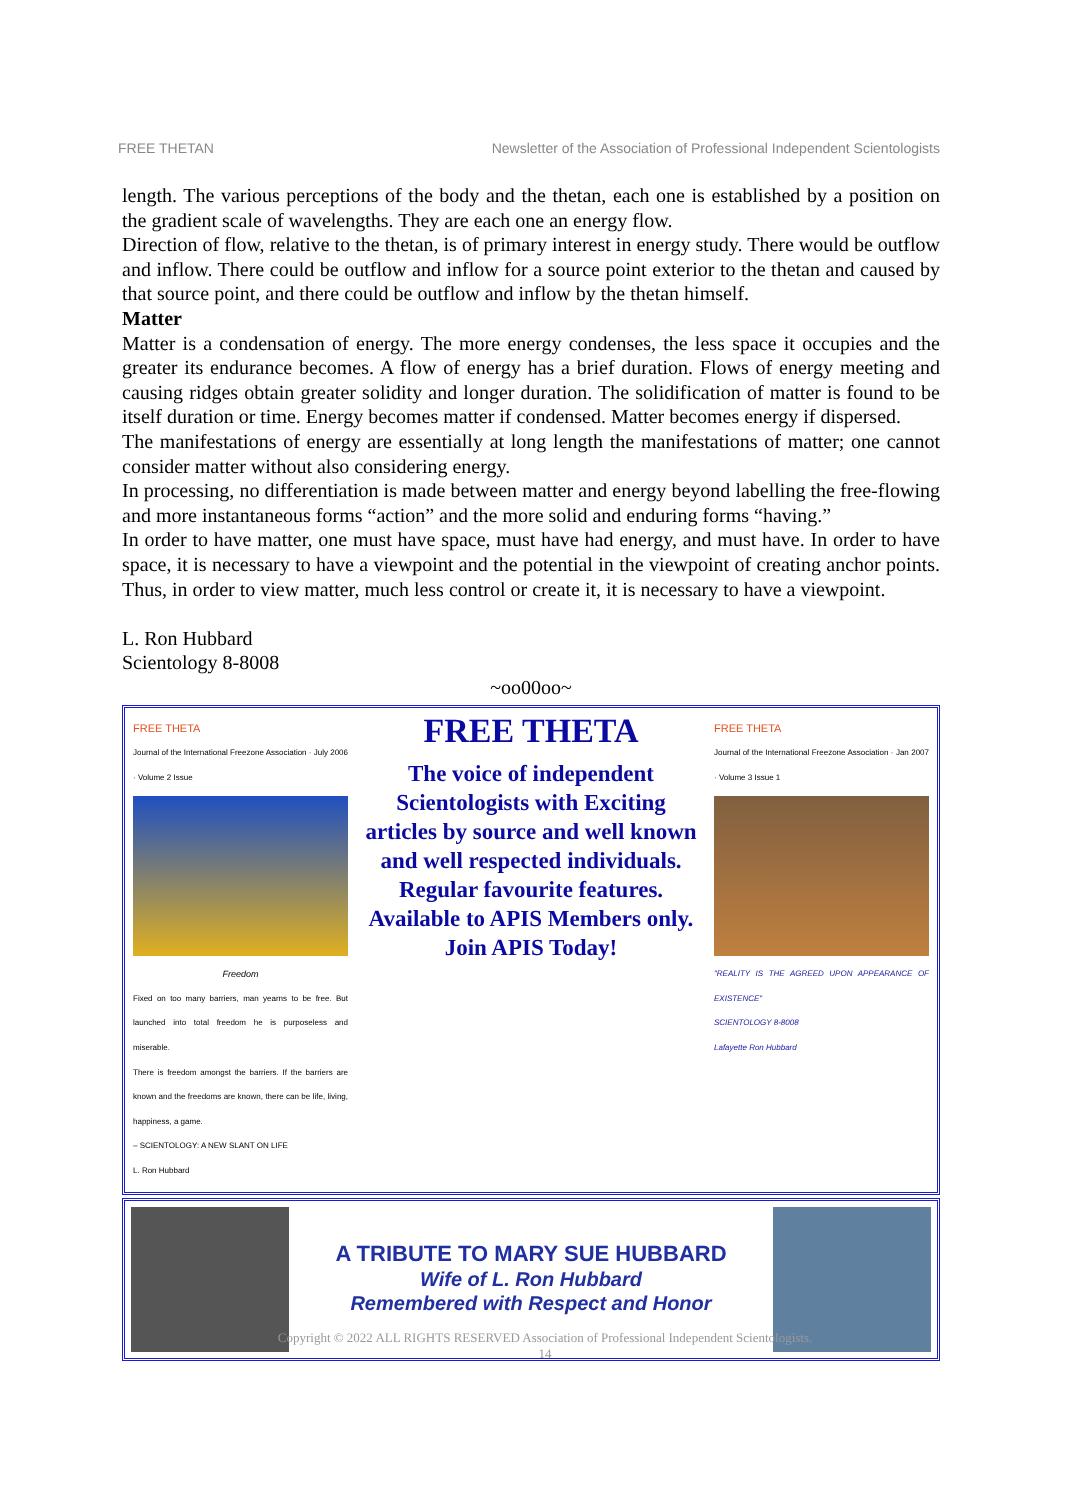FREE THETAN Newsletter of the Association of Professional Independent Scientologists
length. The various perceptions of the body and the thetan, each one is established by a position on the gradient scale of wavelengths. They are each one an energy flow.
Direction of flow, relative to the thetan, is of primary interest in energy study. There would be outflow and inflow. There could be outflow and inflow for a source point exterior to the thetan and caused by that source point, and there could be outflow and inflow by the thetan himself.
Matter
Matter is a condensation of energy. The more energy condenses, the less space it occupies and the greater its endurance becomes. A flow of energy has a brief duration. Flows of energy meeting and causing ridges obtain greater solidity and longer duration. The solidification of matter is found to be itself duration or time. Energy becomes matter if condensed. Matter becomes energy if dispersed.
The manifestations of energy are essentially at long length the manifestations of matter; one cannot consider matter without also considering energy.
In processing, no differentiation is made between matter and energy beyond labelling the free-flowing and more instantaneous forms “action” and the more solid and enduring forms “having.”
In order to have matter, one must have space, must have had energy, and must have. In order to have space, it is necessary to have a viewpoint and the potential in the viewpoint of creating anchor points. Thus, in order to view matter, much less control or create it, it is necessary to have a viewpoint.
L. Ron Hubbard
Scientology 8-8008
~oo00oo~
FREE THETA
Journal of the International Freezone Association · July 2006 · Volume 2 Issue
Freedom
Fixed on too many barriers, man yearns to be free. But launched into total freedom he is purposeless and miserable.
There is freedom amongst the barriers. If the barriers are known and the freedoms are known, there can be life, living, happiness, a game.
– SCIENTOLOGY: A NEW SLANT ON LIFE
L. Ron Hubbard
FREE THETA
The voice of independent Scientologists with Exciting articles by source and well known and well respected individuals. Regular favourite features. Available to APIS Members only.
Join APIS Today!
FREE THETA
Journal of the International Freezone Association · Jan 2007 · Volume 3 Issue 1
"REALITY IS THE AGREED UPON APPEARANCE OF EXISTENCE"
SCIENTOLOGY 8-8008
Lafayette Ron Hubbard
A TRIBUTE TO MARY SUE HUBBARD
Wife of L. Ron Hubbard
Remembered with Respect and Honor
Copyright © 2022 ALL RIGHTS RESERVED Association of Professional Independent Scientologists.
14